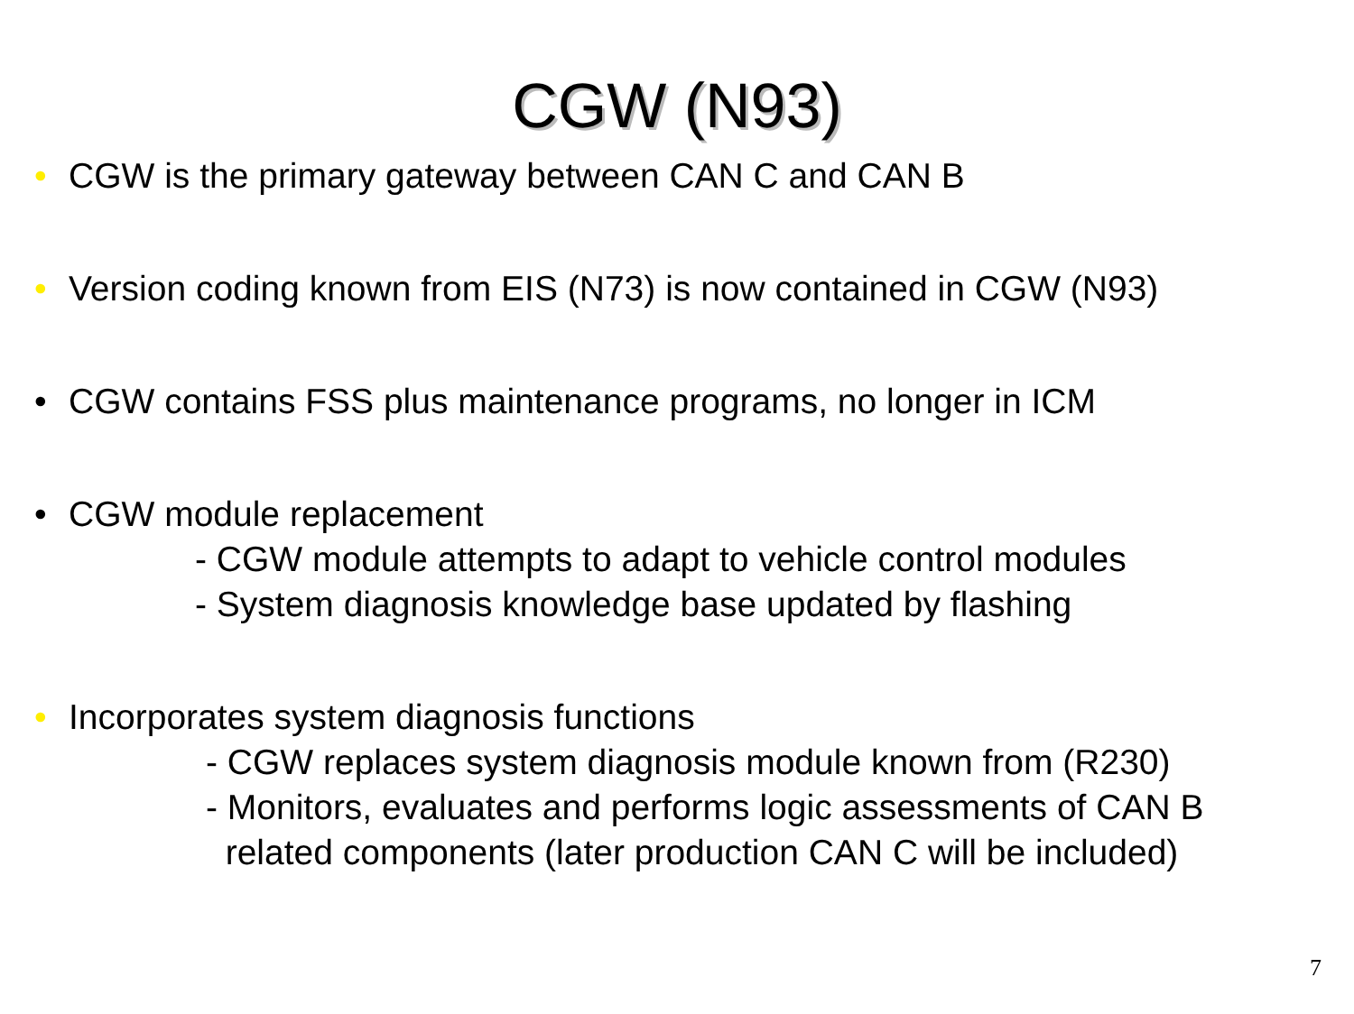CGW (N93)
• CGW is the primary gateway between CAN C and CAN B
• Version coding known from EIS (N73) is now contained in CGW (N93)
• CGW contains FSS plus maintenance programs, no longer in ICM
• CGW module replacement
- CGW module attempts to adapt to vehicle control modules
- System diagnosis knowledge base updated by flashing
• Incorporates system diagnosis functions
- CGW replaces system diagnosis module known from (R230)
- Monitors, evaluates and performs logic assessments of CAN B
related components (later production CAN C will be included)
7